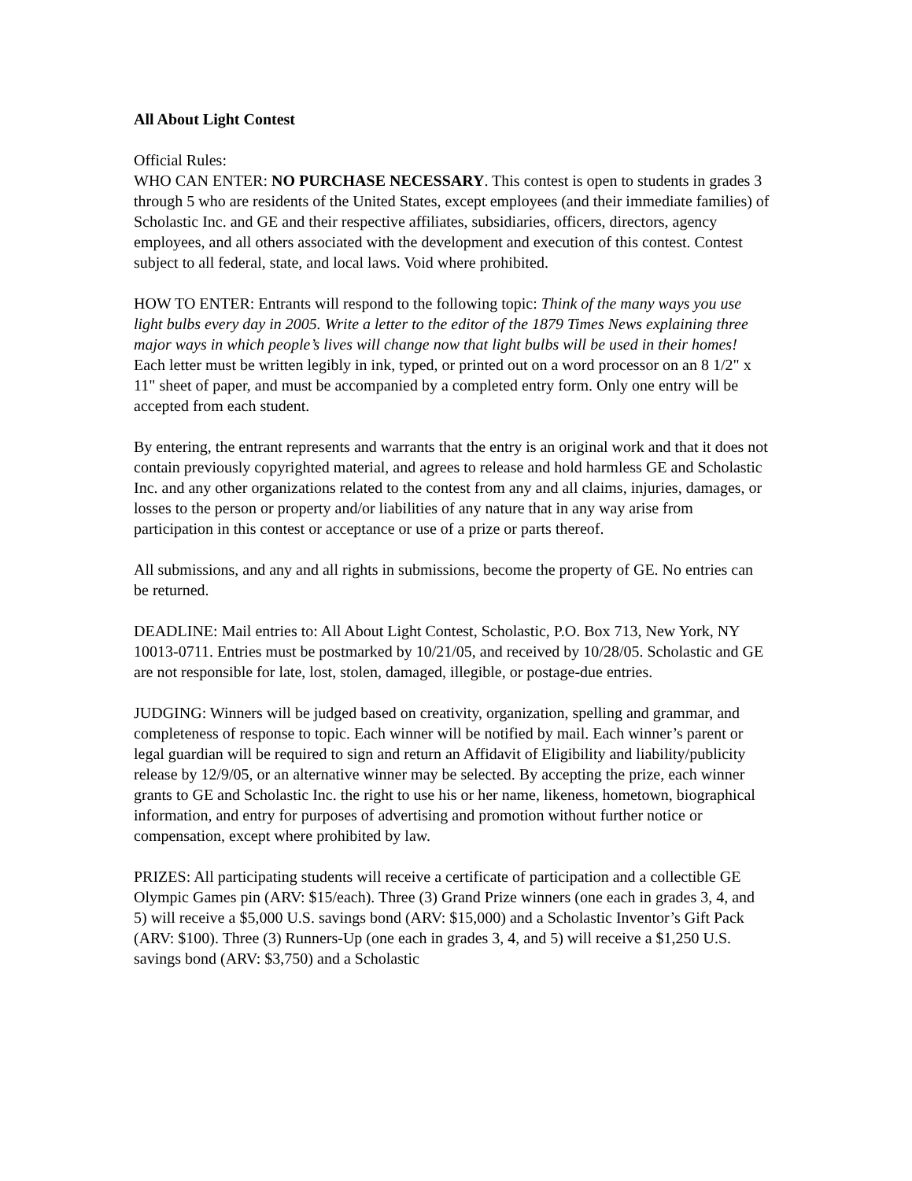All About Light Contest
Official Rules:
WHO CAN ENTER: NO PURCHASE NECESSARY. This contest is open to students in grades 3 through 5 who are residents of the United States, except employees (and their immediate families) of Scholastic Inc. and GE and their respective affiliates, subsidiaries, officers, directors, agency employees, and all others associated with the development and execution of this contest. Contest subject to all federal, state, and local laws. Void where prohibited.
HOW TO ENTER: Entrants will respond to the following topic: Think of the many ways you use light bulbs every day in 2005. Write a letter to the editor of the 1879 Times News explaining three major ways in which people’s lives will change now that light bulbs will be used in their homes! Each letter must be written legibly in ink, typed, or printed out on a word processor on an 8 1/2" x 11" sheet of paper, and must be accompanied by a completed entry form. Only one entry will be accepted from each student.
By entering, the entrant represents and warrants that the entry is an original work and that it does not contain previously copyrighted material, and agrees to release and hold harmless GE and Scholastic Inc. and any other organizations related to the contest from any and all claims, injuries, damages, or losses to the person or property and/or liabilities of any nature that in any way arise from participation in this contest or acceptance or use of a prize or parts thereof.
All submissions, and any and all rights in submissions, become the property of GE. No entries can be returned.
DEADLINE: Mail entries to: All About Light Contest, Scholastic, P.O. Box 713, New York, NY 10013-0711. Entries must be postmarked by 10/21/05, and received by 10/28/05. Scholastic and GE are not responsible for late, lost, stolen, damaged, illegible, or postage-due entries.
JUDGING: Winners will be judged based on creativity, organization, spelling and grammar, and completeness of response to topic. Each winner will be notified by mail. Each winner’s parent or legal guardian will be required to sign and return an Affidavit of Eligibility and liability/publicity release by 12/9/05, or an alternative winner may be selected. By accepting the prize, each winner grants to GE and Scholastic Inc. the right to use his or her name, likeness, hometown, biographical information, and entry for purposes of advertising and promotion without further notice or compensation, except where prohibited by law.
PRIZES: All participating students will receive a certificate of participation and a collectible GE Olympic Games pin (ARV: $15/each). Three (3) Grand Prize winners (one each in grades 3, 4, and 5) will receive a $5,000 U.S. savings bond (ARV: $15,000) and a Scholastic Inventor’s Gift Pack (ARV: $100). Three (3) Runners-Up (one each in grades 3, 4, and 5) will receive a $1,250 U.S. savings bond (ARV: $3,750) and a Scholastic